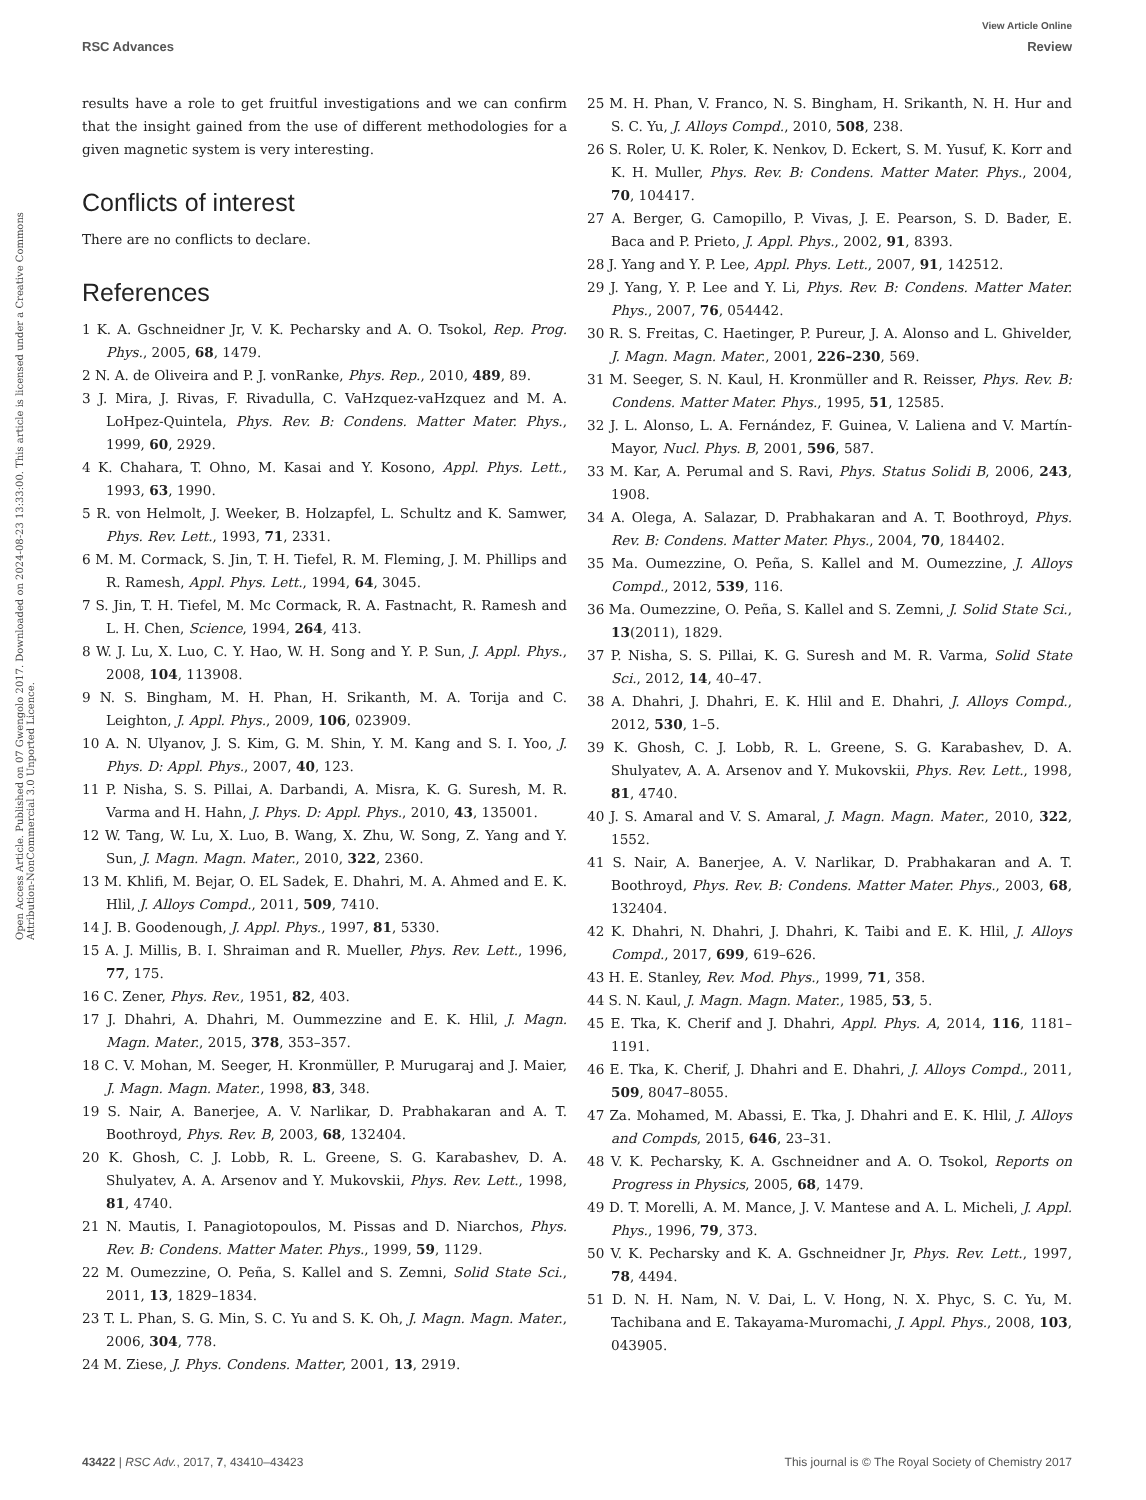View Article Online
RSC Advances Review
Open Access Article. Published on 07 Gwengolo 2017. Downloaded on 2024-08-23 13:33:00. This article is licensed under a Creative Commons Attribution-NonCommercial 3.0 Unported Licence.
results have a role to get fruitful investigations and we can confirm that the insight gained from the use of different methodologies for a given magnetic system is very interesting.
Conflicts of interest
There are no conflicts to declare.
References
1 K. A. Gschneidner Jr, V. K. Pecharsky and A. O. Tsokol, Rep. Prog. Phys., 2005, 68, 1479.
2 N. A. de Oliveira and P. J. vonRanke, Phys. Rep., 2010, 489, 89.
3 J. Mira, J. Rivas, F. Rivadulla, C. VaHzquez-vaHzquez and M. A. LoHpez-Quintela, Phys. Rev. B: Condens. Matter Mater. Phys., 1999, 60, 2929.
4 K. Chahara, T. Ohno, M. Kasai and Y. Kosono, Appl. Phys. Lett., 1993, 63, 1990.
5 R. von Helmolt, J. Weeker, B. Holzapfel, L. Schultz and K. Samwer, Phys. Rev. Lett., 1993, 71, 2331.
6 M. M. Cormack, S. Jin, T. H. Tiefel, R. M. Fleming, J. M. Phillips and R. Ramesh, Appl. Phys. Lett., 1994, 64, 3045.
7 S. Jin, T. H. Tiefel, M. Mc Cormack, R. A. Fastnacht, R. Ramesh and L. H. Chen, Science, 1994, 264, 413.
8 W. J. Lu, X. Luo, C. Y. Hao, W. H. Song and Y. P. Sun, J. Appl. Phys., 2008, 104, 113908.
9 N. S. Bingham, M. H. Phan, H. Srikanth, M. A. Torija and C. Leighton, J. Appl. Phys., 2009, 106, 023909.
10 A. N. Ulyanov, J. S. Kim, G. M. Shin, Y. M. Kang and S. I. Yoo, J. Phys. D: Appl. Phys., 2007, 40, 123.
11 P. Nisha, S. S. Pillai, A. Darbandi, A. Misra, K. G. Suresh, M. R. Varma and H. Hahn, J. Phys. D: Appl. Phys., 2010, 43, 135001.
12 W. Tang, W. Lu, X. Luo, B. Wang, X. Zhu, W. Song, Z. Yang and Y. Sun, J. Magn. Magn. Mater., 2010, 322, 2360.
13 M. Khlifi, M. Bejar, O. EL Sadek, E. Dhahri, M. A. Ahmed and E. K. Hlil, J. Alloys Compd., 2011, 509, 7410.
14 J. B. Goodenough, J. Appl. Phys., 1997, 81, 5330.
15 A. J. Millis, B. I. Shraiman and R. Mueller, Phys. Rev. Lett., 1996, 77, 175.
16 C. Zener, Phys. Rev., 1951, 82, 403.
17 J. Dhahri, A. Dhahri, M. Oummezzine and E. K. Hlil, J. Magn. Magn. Mater., 2015, 378, 353–357.
18 C. V. Mohan, M. Seeger, H. Kronmüller, P. Murugaraj and J. Maier, J. Magn. Magn. Mater., 1998, 83, 348.
19 S. Nair, A. Banerjee, A. V. Narlikar, D. Prabhakaran and A. T. Boothroyd, Phys. Rev. B, 2003, 68, 132404.
20 K. Ghosh, C. J. Lobb, R. L. Greene, S. G. Karabashev, D. A. Shulyatev, A. A. Arsenov and Y. Mukovskii, Phys. Rev. Lett., 1998, 81, 4740.
21 N. Mautis, I. Panagiotopoulos, M. Pissas and D. Niarchos, Phys. Rev. B: Condens. Matter Mater. Phys., 1999, 59, 1129.
22 M. Oumezzine, O. Peña, S. Kallel and S. Zemni, Solid State Sci., 2011, 13, 1829–1834.
23 T. L. Phan, S. G. Min, S. C. Yu and S. K. Oh, J. Magn. Magn. Mater., 2006, 304, 778.
24 M. Ziese, J. Phys. Condens. Matter, 2001, 13, 2919.
25 M. H. Phan, V. Franco, N. S. Bingham, H. Srikanth, N. H. Hur and S. C. Yu, J. Alloys Compd., 2010, 508, 238.
26 S. Roler, U. K. Roler, K. Nenkov, D. Eckert, S. M. Yusuf, K. Korr and K. H. Muller, Phys. Rev. B: Condens. Matter Mater. Phys., 2004, 70, 104417.
27 A. Berger, G. Camopillo, P. Vivas, J. E. Pearson, S. D. Bader, E. Baca and P. Prieto, J. Appl. Phys., 2002, 91, 8393.
28 J. Yang and Y. P. Lee, Appl. Phys. Lett., 2007, 91, 142512.
29 J. Yang, Y. P. Lee and Y. Li, Phys. Rev. B: Condens. Matter Mater. Phys., 2007, 76, 054442.
30 R. S. Freitas, C. Haetinger, P. Pureur, J. A. Alonso and L. Ghivelder, J. Magn. Magn. Mater., 2001, 226–230, 569.
31 M. Seeger, S. N. Kaul, H. Kronmüller and R. Reisser, Phys. Rev. B: Condens. Matter Mater. Phys., 1995, 51, 12585.
32 J. L. Alonso, L. A. Fernández, F. Guinea, V. Laliena and V. Martín-Mayor, Nucl. Phys. B, 2001, 596, 587.
33 M. Kar, A. Perumal and S. Ravi, Phys. Status Solidi B, 2006, 243, 1908.
34 A. Olega, A. Salazar, D. Prabhakaran and A. T. Boothroyd, Phys. Rev. B: Condens. Matter Mater. Phys., 2004, 70, 184402.
35 Ma. Oumezzine, O. Peña, S. Kallel and M. Oumezzine, J. Alloys Compd., 2012, 539, 116.
36 Ma. Oumezzine, O. Peña, S. Kallel and S. Zemni, J. Solid State Sci., 13(2011), 1829.
37 P. Nisha, S. S. Pillai, K. G. Suresh and M. R. Varma, Solid State Sci., 2012, 14, 40–47.
38 A. Dhahri, J. Dhahri, E. K. Hlil and E. Dhahri, J. Alloys Compd., 2012, 530, 1–5.
39 K. Ghosh, C. J. Lobb, R. L. Greene, S. G. Karabashev, D. A. Shulyatev, A. A. Arsenov and Y. Mukovskii, Phys. Rev. Lett., 1998, 81, 4740.
40 J. S. Amaral and V. S. Amaral, J. Magn. Magn. Mater., 2010, 322, 1552.
41 S. Nair, A. Banerjee, A. V. Narlikar, D. Prabhakaran and A. T. Boothroyd, Phys. Rev. B: Condens. Matter Mater. Phys., 2003, 68, 132404.
42 K. Dhahri, N. Dhahri, J. Dhahri, K. Taibi and E. K. Hlil, J. Alloys Compd., 2017, 699, 619–626.
43 H. E. Stanley, Rev. Mod. Phys., 1999, 71, 358.
44 S. N. Kaul, J. Magn. Magn. Mater., 1985, 53, 5.
45 E. Tka, K. Cherif and J. Dhahri, Appl. Phys. A, 2014, 116, 1181–1191.
46 E. Tka, K. Cherif, J. Dhahri and E. Dhahri, J. Alloys Compd., 2011, 509, 8047–8055.
47 Za. Mohamed, M. Abassi, E. Tka, J. Dhahri and E. K. Hlil, J. Alloys and Compds, 2015, 646, 23–31.
48 V. K. Pecharsky, K. A. Gschneidner and A. O. Tsokol, Reports on Progress in Physics, 2005, 68, 1479.
49 D. T. Morelli, A. M. Mance, J. V. Mantese and A. L. Micheli, J. Appl. Phys., 1996, 79, 373.
50 V. K. Pecharsky and K. A. Gschneidner Jr, Phys. Rev. Lett., 1997, 78, 4494.
51 D. N. H. Nam, N. V. Dai, L. V. Hong, N. X. Phyc, S. C. Yu, M. Tachibana and E. Takayama-Muromachi, J. Appl. Phys., 2008, 103, 043905.
43422 | RSC Adv., 2017, 7, 43410–43423 This journal is © The Royal Society of Chemistry 2017